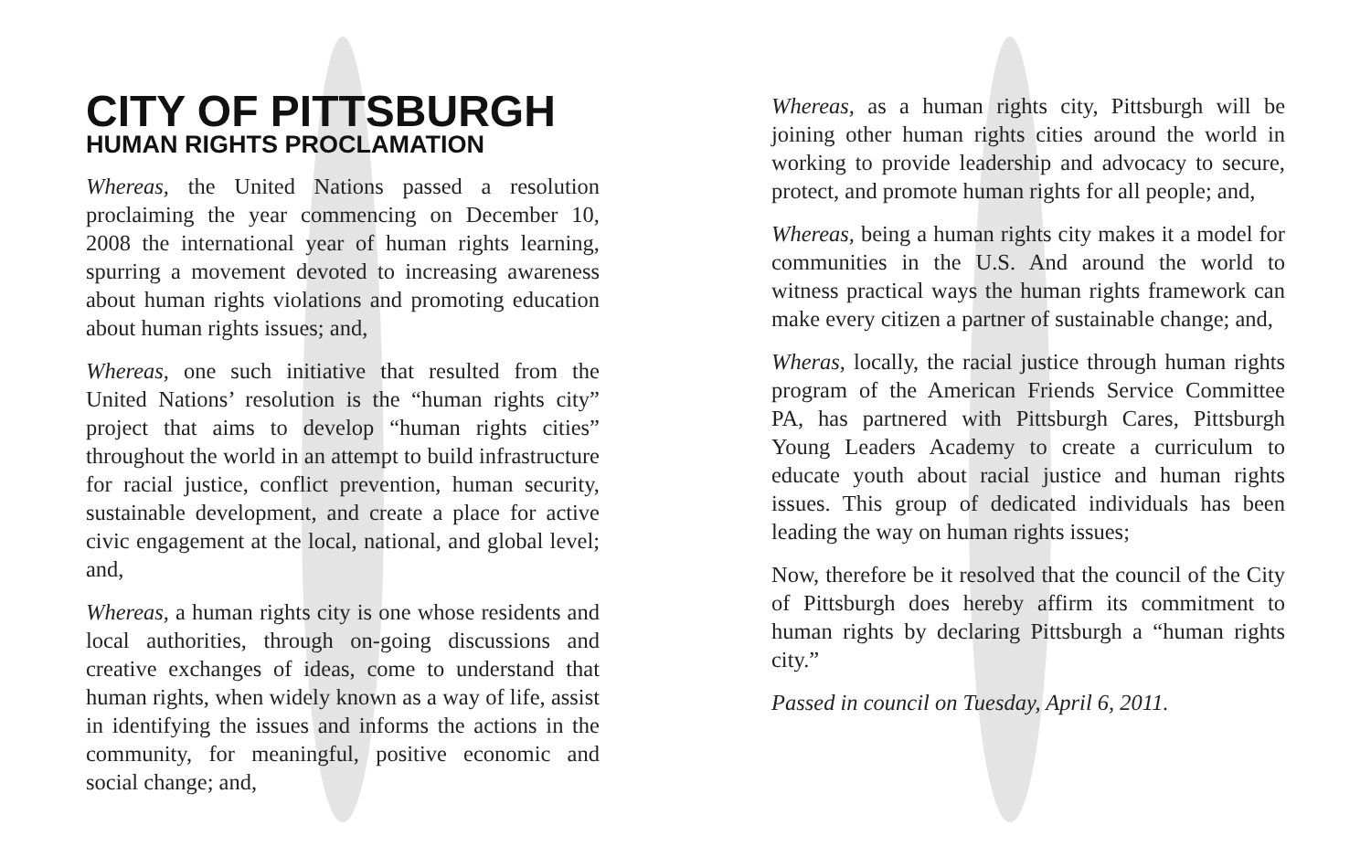CITY OF PITTSBURGH
HUMAN RIGHTS PROCLAMATION
Whereas, the United Nations passed a resolution proclaiming the year commencing on December 10, 2008 the international year of human rights learning, spurring a movement devoted to increasing awareness about human rights violations and promoting education about human rights issues; and,
Whereas, one such initiative that resulted from the United Nations’ resolution is the “human rights city” project that aims to develop “human rights cities” throughout the world in an attempt to build infrastructure for racial justice, conflict prevention, human security, sustainable development, and create a place for active civic engagement at the local, national, and global level; and,
Whereas, a human rights city is one whose residents and local authorities, through on-going discussions and creative exchanges of ideas, come to understand that human rights, when widely known as a way of life, assist in identifying the issues and informs the actions in the community, for meaningful, positive economic and social change; and,
Whereas, as a human rights city, Pittsburgh will be joining other human rights cities around the world in working to provide leadership and advocacy to secure, protect, and promote human rights for all people; and,
Whereas, being a human rights city makes it a model for communities in the U.S. And around the world to witness practical ways the human rights framework can make every citizen a partner of sustainable change; and,
Wheras, locally, the racial justice through human rights program of the American Friends Service Committee PA, has partnered with Pittsburgh Cares, Pittsburgh Young Leaders Academy to create a curriculum to educate youth about racial justice and human rights issues. This group of dedicated individuals has been leading the way on human rights issues;
Now, therefore be it resolved that the council of the City of Pittsburgh does hereby affirm its commitment to human rights by declaring Pittsburgh a “human rights city.”
Passed in council on Tuesday, April 6, 2011.